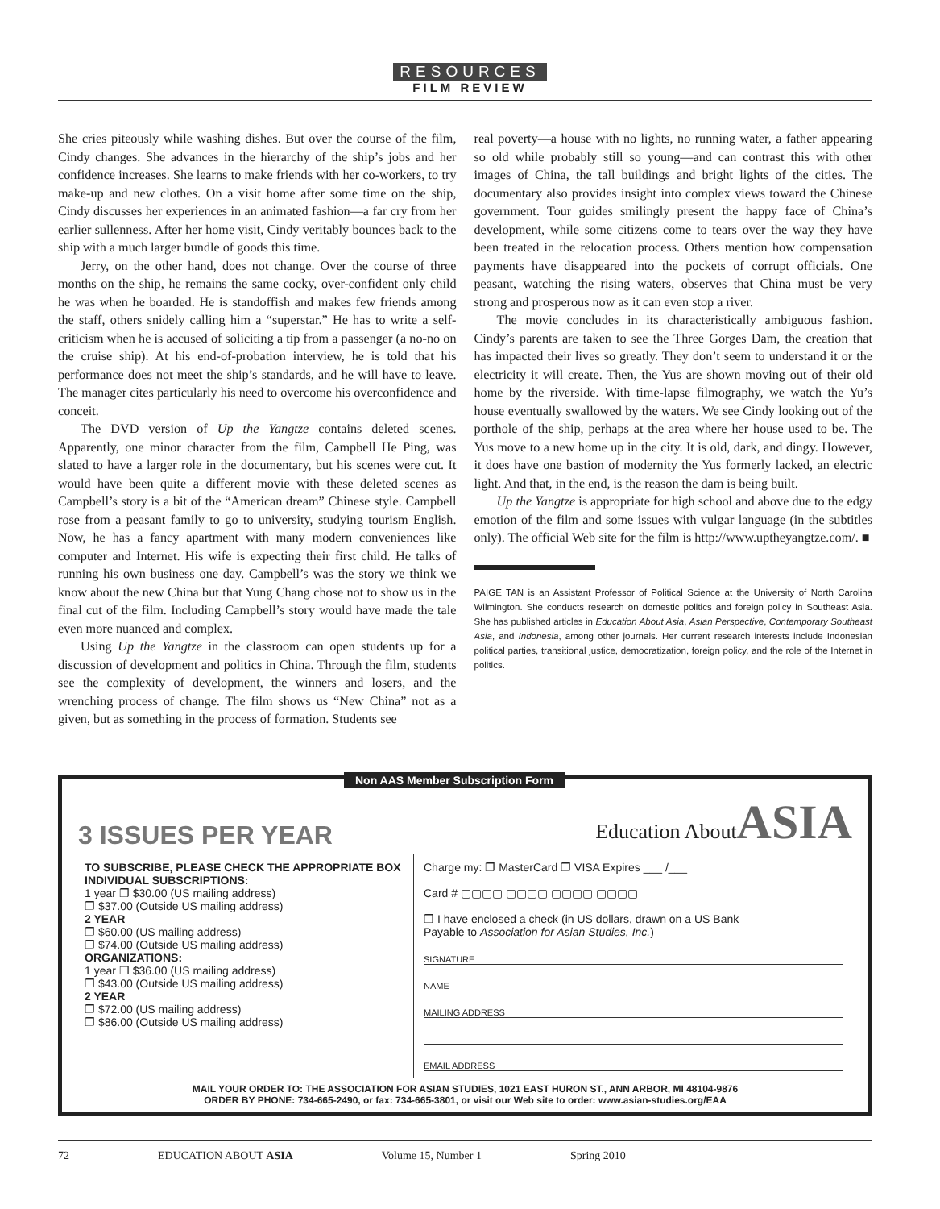RESOURCES
FILM REVIEW
She cries piteously while washing dishes. But over the course of the film, Cindy changes. She advances in the hierarchy of the ship’s jobs and her confidence increases. She learns to make friends with her co-workers, to try make-up and new clothes. On a visit home after some time on the ship, Cindy discusses her experiences in an animated fashion—a far cry from her earlier sullenness. After her home visit, Cindy veritably bounces back to the ship with a much larger bundle of goods this time.
Jerry, on the other hand, does not change. Over the course of three months on the ship, he remains the same cocky, over-confident only child he was when he boarded. He is standoffish and makes few friends among the staff, others snidely calling him a “superstar.” He has to write a self-criticism when he is accused of soliciting a tip from a passenger (a no-no on the cruise ship). At his end-of-probation interview, he is told that his performance does not meet the ship’s standards, and he will have to leave. The manager cites particularly his need to overcome his overconfidence and conceit.
The DVD version of Up the Yangtze contains deleted scenes. Apparently, one minor character from the film, Campbell He Ping, was slated to have a larger role in the documentary, but his scenes were cut. It would have been quite a different movie with these deleted scenes as Campbell’s story is a bit of the “American dream” Chinese style. Campbell rose from a peasant family to go to university, studying tourism English. Now, he has a fancy apartment with many modern conveniences like computer and Internet. His wife is expecting their first child. He talks of running his own business one day. Campbell’s was the story we think we know about the new China but that Yung Chang chose not to show us in the final cut of the film. Including Campbell’s story would have made the tale even more nuanced and complex.
Using Up the Yangtze in the classroom can open students up for a discussion of development and politics in China. Through the film, students see the complexity of development, the winners and losers, and the wrenching process of change. The film shows us “New China” not as a given, but as something in the process of formation. Students see
real poverty—a house with no lights, no running water, a father appearing so old while probably still so young—and can contrast this with other images of China, the tall buildings and bright lights of the cities. The documentary also provides insight into complex views toward the Chinese government. Tour guides smilingly present the happy face of China’s development, while some citizens come to tears over the way they have been treated in the relocation process. Others mention how compensation payments have disappeared into the pockets of corrupt officials. One peasant, watching the rising waters, observes that China must be very strong and prosperous now as it can even stop a river.
The movie concludes in its characteristically ambiguous fashion. Cindy’s parents are taken to see the Three Gorges Dam, the creation that has impacted their lives so greatly. They don’t seem to understand it or the electricity it will create. Then, the Yus are shown moving out of their old home by the riverside. With time-lapse filmography, we watch the Yu’s house eventually swallowed by the waters. We see Cindy looking out of the porthole of the ship, perhaps at the area where her house used to be. The Yus move to a new home up in the city. It is old, dark, and dingy. However, it does have one bastion of modernity the Yus formerly lacked, an electric light. And that, in the end, is the reason the dam is being built.
Up the Yangtze is appropriate for high school and above due to the edgy emotion of the film and some issues with vulgar language (in the subtitles only). The official Web site for the film is http://www.uptheyangtze.com/. ■
PAIGE TAN is an Assistant Professor of Political Science at the University of North Carolina Wilmington. She conducts research on domestic politics and foreign policy in Southeast Asia. She has published articles in Education About Asia, Asian Perspective, Contemporary Southeast Asia, and Indonesia, among other journals. Her current research interests include Indonesian political parties, transitional justice, democratization, foreign policy, and the role of the Internet in politics.
Non AAS Member Subscription Form
3 ISSUES PER YEAR Education AboutASIA
TO SUBSCRIBE, PLEASE CHECK THE APPROPRIATE BOX
INDIVIDUAL SUBSCRIPTIONS:
1 year ❐ $30.00 (US mailing address)
❐ $37.00 (Outside US mailing address)
2 YEAR
❐ $60.00 (US mailing address)
❐ $74.00 (Outside US mailing address)
ORGANIZATIONS:
1 year ❐ $36.00 (US mailing address)
❐ $43.00 (Outside US mailing address)
2 YEAR
❐ $72.00 (US mailing address)
❐ $86.00 (Outside US mailing address)
Charge my: ❐ MasterCard ❐ VISA Expires ___ /___
Card # ▢▢▢▢ ▢▢▢▢ ▢▢▢▢ ▢▢▢▢
❐ I have enclosed a check (in US dollars, drawn on a US Bank—
Payable to Association for Asian Studies, Inc.)
SIGNATURE
NAME
MAILING ADDRESS
EMAIL ADDRESS
MAIL YOUR ORDER TO: THE ASSOCIATION FOR ASIAN STUDIES, 1021 EAST HURON ST., ANN ARBOR, MI 48104-9876
ORDER BY PHONE: 734-665-2490, or fax: 734-665-3801, or visit our Web site to order: www.asian-studies.org/EAA
72 EDUCATION ABOUT ASIA Volume 15, Number 1 Spring 2010